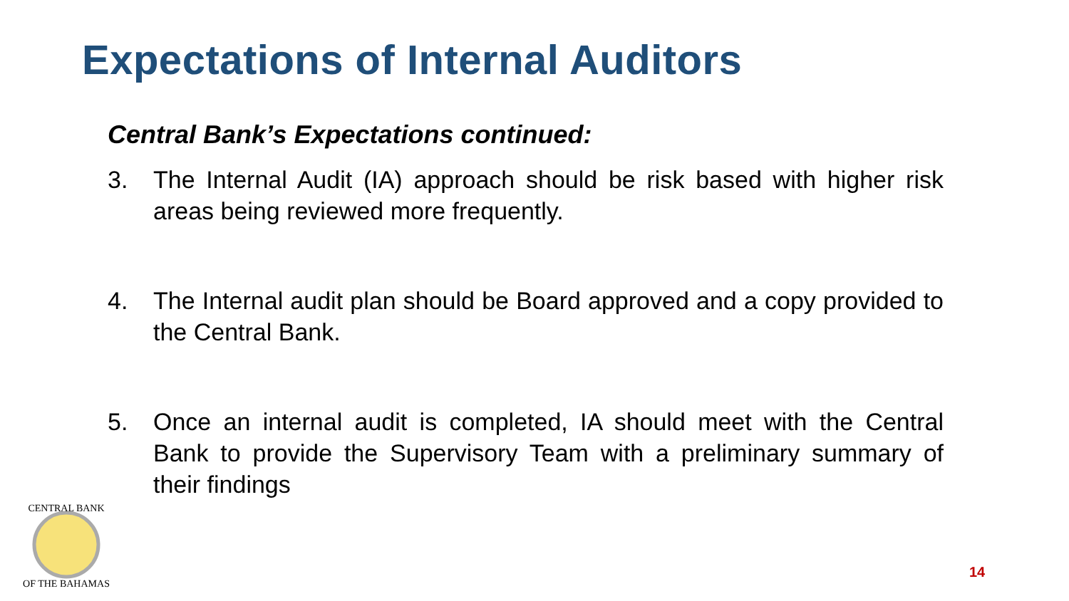Expectations of Internal Auditors
Central Bank’s Expectations continued:
3. The Internal Audit (IA) approach should be risk based with higher risk areas being reviewed more frequently.
4. The Internal audit plan should be Board approved and a copy provided to the Central Bank.
5. Once an internal audit is completed, IA should meet with the Central Bank to provide the Supervisory Team with a preliminary summary of their findings
CENTRAL BANK
OF THE BAHAMAS
14